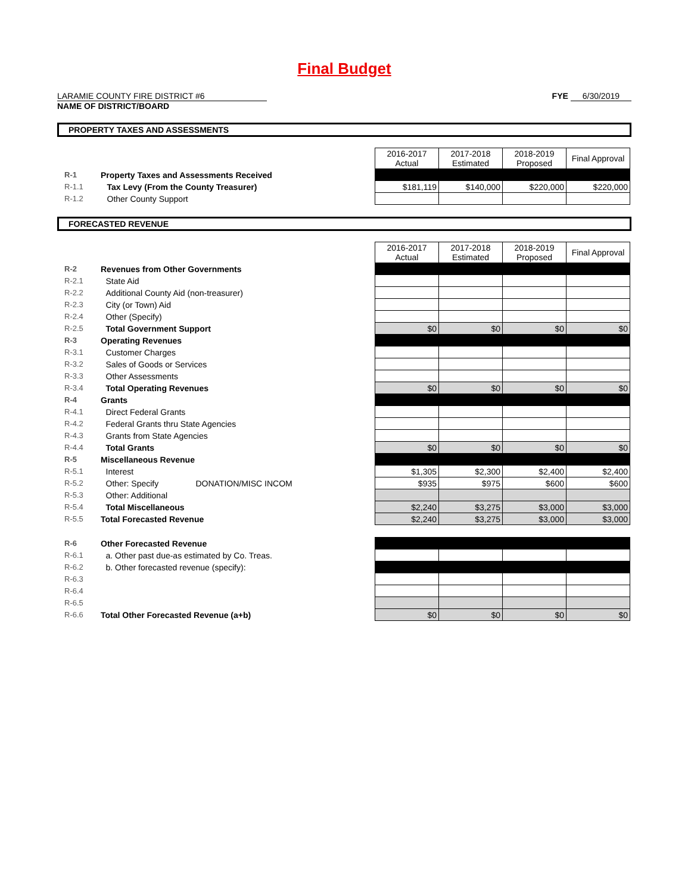Final Budget
LARAMIE COUNTY FIRE DISTRICT #6
NAME OF DISTRICT/BOARD
FYE 6/30/2019
PROPERTY TAXES AND ASSESSMENTS
| | | | 2016-2017 Actual | 2017-2018 Estimated | 2018-2019 Proposed | Final Approval |
| R-1 | Property Taxes and Assessments Received | | | | | |
| R-1.1 | | Tax Levy (From the County Treasurer) | $181,119 | $140,000 | $220,000 | $220,000 |
| R-1.2 | | Other County Support | | | | |
FORECASTED REVENUE
| | | | 2016-2017 Actual | 2017-2018 Estimated | 2018-2019 Proposed | Final Approval |
| R-2 | Revenues from Other Governments | | | | | |
| R-2.1 | | State Aid | | | | |
| R-2.2 | | Additional County Aid (non-treasurer) | | | | |
| R-2.3 | | City (or Town) Aid | | | | |
| R-2.4 | | Other (Specify) | | | | |
| R-2.5 | | Total Government Support | $0 | $0 | $0 | $0 |
| R-3 | Operating Revenues | | | | | |
| R-3.1 | | Customer Charges | | | | |
| R-3.2 | | Sales of Goods or Services | | | | |
| R-3.3 | | Other Assessments | | | | |
| R-3.4 | | Total Operating Revenues | $0 | $0 | $0 | $0 |
| R-4 | Grants | | | | | |
| R-4.1 | | Direct Federal Grants | | | | |
| R-4.2 | | Federal Grants thru State Agencies | | | | |
| R-4.3 | | Grants from State Agencies | | | | |
| R-4.4 | | Total Grants | $0 | $0 | $0 | $0 |
| R-5 | Miscellaneous Revenue | | | | | |
| R-5.1 | | Interest | $1,305 | $2,300 | $2,400 | $2,400 |
| R-5.2 | | Other: Specify DONATION/MISC INCOM | $935 | $975 | $600 | $600 |
| R-5.3 | | Other: Additional | | | | |
| R-5.4 | | Total Miscellaneous | $2,240 | $3,275 | $3,000 | $3,000 |
| R-5.5 | Total Forecasted Revenue | | $2,240 | $3,275 | $3,000 | $3,000 |
| R-6 | Other Forecasted Revenue | | | | | |
| R-6.1 | | a. Other past due-as estimated by Co. Treas. | | | | |
| R-6.2 | | b. Other forecasted revenue (specify): | | | | |
| R-6.3 | | | | | | |
| R-6.4 | | | | | | |
| R-6.5 | | | | | | |
| R-6.6 | Total Other Forecasted Revenue (a+b) | | $0 | $0 | $0 | $0 |